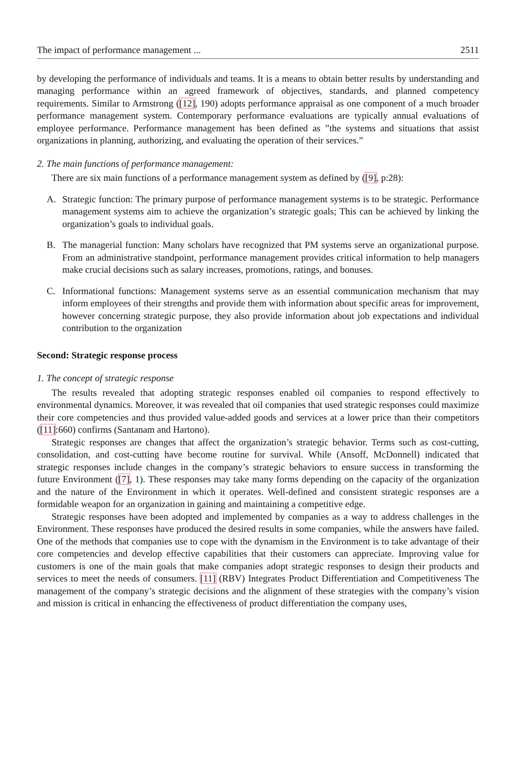The impact of performance management ... 2511
by developing the performance of individuals and teams. It is a means to obtain better results by understanding and managing performance within an agreed framework of objectives, standards, and planned competency requirements. Similar to Armstrong ([12], 190) adopts performance appraisal as one component of a much broader performance management system. Contemporary performance evaluations are typically annual evaluations of employee performance. Performance management has been defined as ”the systems and situations that assist organizations in planning, authorizing, and evaluating the operation of their services.”
2. The main functions of performance management:
There are six main functions of a performance management system as defined by ([9], p:28):
A. Strategic function: The primary purpose of performance management systems is to be strategic. Performance management systems aim to achieve the organization’s strategic goals; This can be achieved by linking the organization’s goals to individual goals.
B. The managerial function: Many scholars have recognized that PM systems serve an organizational purpose. From an administrative standpoint, performance management provides critical information to help managers make crucial decisions such as salary increases, promotions, ratings, and bonuses.
C. Informational functions: Management systems serve as an essential communication mechanism that may inform employees of their strengths and provide them with information about specific areas for improvement, however concerning strategic purpose, they also provide information about job expectations and individual contribution to the organization
Second: Strategic response process
1. The concept of strategic response
The results revealed that adopting strategic responses enabled oil companies to respond effectively to environmental dynamics. Moreover, it was revealed that oil companies that used strategic responses could maximize their core competencies and thus provided value-added goods and services at a lower price than their competitors ([11]:660) confirms (Santanam and Hartono).
Strategic responses are changes that affect the organization’s strategic behavior. Terms such as cost-cutting, consolidation, and cost-cutting have become routine for survival. While (Ansoff, McDonnell) indicated that strategic responses include changes in the company’s strategic behaviors to ensure success in transforming the future Environment ([7], 1). These responses may take many forms depending on the capacity of the organization and the nature of the Environment in which it operates. Well-defined and consistent strategic responses are a formidable weapon for an organization in gaining and maintaining a competitive edge.
Strategic responses have been adopted and implemented by companies as a way to address challenges in the Environment. These responses have produced the desired results in some companies, while the answers have failed. One of the methods that companies use to cope with the dynamism in the Environment is to take advantage of their core competencies and develop effective capabilities that their customers can appreciate. Improving value for customers is one of the main goals that make companies adopt strategic responses to design their products and services to meet the needs of consumers. [11] (RBV) Integrates Product Differentiation and Competitiveness The management of the company’s strategic decisions and the alignment of these strategies with the company’s vision and mission is critical in enhancing the effectiveness of product differentiation the company uses,